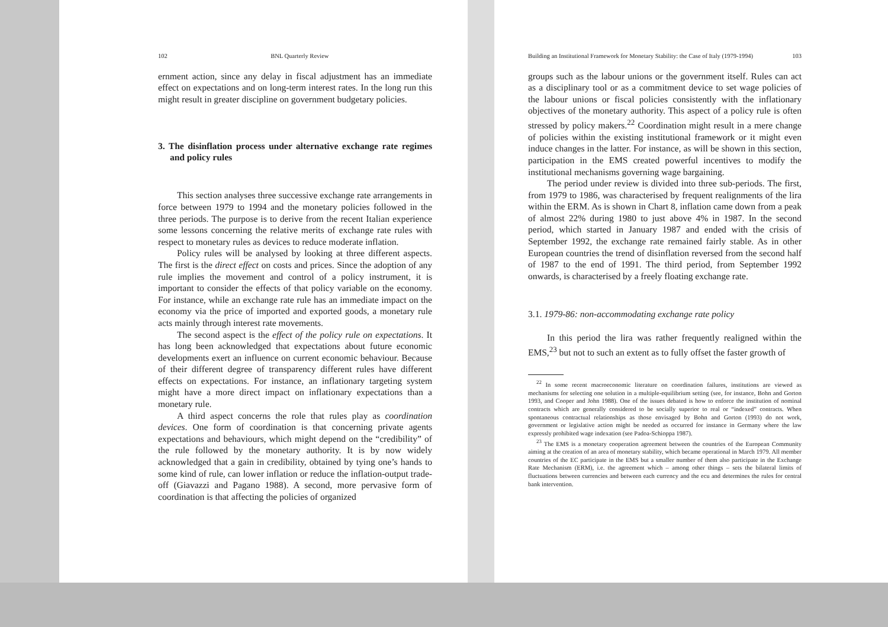102 BNL Quarterly Review
ernment action, since any delay in fiscal adjustment has an immediate effect on expectations and on long-term interest rates. In the long run this might result in greater discipline on government budgetary policies.
3. The disinflation process under alternative exchange rate regimes and policy rules
This section analyses three successive exchange rate arrangements in force between 1979 to 1994 and the monetary policies followed in the three periods. The purpose is to derive from the recent Italian experience some lessons concerning the relative merits of exchange rate rules with respect to monetary rules as devices to reduce moderate inflation.
Policy rules will be analysed by looking at three different aspects. The first is the direct effect on costs and prices. Since the adoption of any rule implies the movement and control of a policy instrument, it is important to consider the effects of that policy variable on the economy. For instance, while an exchange rate rule has an immediate impact on the economy via the price of imported and exported goods, a monetary rule acts mainly through interest rate movements.
The second aspect is the effect of the policy rule on expectations. It has long been acknowledged that expectations about future economic developments exert an influence on current economic behaviour. Because of their different degree of transparency different rules have different effects on expectations. For instance, an inflationary targeting system might have a more direct impact on inflationary expectations than a monetary rule.
A third aspect concerns the role that rules play as coordination devices. One form of coordination is that concerning private agents expectations and behaviours, which might depend on the “credibility” of the rule followed by the monetary authority. It is by now widely acknowledged that a gain in credibility, obtained by tying one’s hands to some kind of rule, can lower inflation or reduce the inflation-output trade-off (Giavazzi and Pagano 1988). A second, more pervasive form of coordination is that affecting the policies of organized
Building an Institutional Framework for Monetary Stability: the Case of Italy (1979-1994) 103
groups such as the labour unions or the government itself. Rules can act as a disciplinary tool or as a commitment device to set wage policies of the labour unions or fiscal policies consistently with the inflationary objectives of the monetary authority. This aspect of a policy rule is often stressed by policy makers.<sup>22</sup> Coordination might result in a mere change of policies within the existing institutional framework or it might even induce changes in the latter. For instance, as will be shown in this section, participation in the EMS created powerful incentives to modify the institutional mechanisms governing wage bargaining.
The period under review is divided into three sub-periods. The first, from 1979 to 1986, was characterised by frequent realignments of the lira within the ERM. As is shown in Chart 8, inflation came down from a peak of almost 22% during 1980 to just above 4% in 1987. In the second period, which started in January 1987 and ended with the crisis of September 1992, the exchange rate remained fairly stable. As in other European countries the trend of disinflation reversed from the second half of 1987 to the end of 1991. The third period, from September 1992 onwards, is characterised by a freely floating exchange rate.
3.1. 1979-86: non-accommodating exchange rate policy
In this period the lira was rather frequently realigned within the EMS,<sup>23</sup> but not to such an extent as to fully offset the faster growth of
<sup>22</sup> In some recent macroeconomic literature on coordination failures, institutions are viewed as mechanisms for selecting one solution in a multiple-equilibrium setting (see, for instance, Bohn and Gorton 1993, and Cooper and John 1988). One of the issues debated is how to enforce the institution of nominal contracts which are generally considered to be socially superior to real or “indexed” contracts. When spontaneous contractual relationships as those envisaged by Bohn and Gorton (1993) do not work, government or legislative action might be needed as occurred for instance in Germany where the law expressly prohibited wage indexation (see Padoa-Schioppa 1987).
<sup>23</sup> The EMS is a monetary cooperation agreement between the countries of the European Community aiming at the creation of an area of monetary stability, which became operational in March 1979. All member countries of the EC participate in the EMS but a smaller number of them also participate in the Exchange Rate Mechanism (ERM), i.e. the agreement which – among other things – sets the bilateral limits of fluctuations between currencies and between each currency and the ecu and determines the rules for central bank intervention.